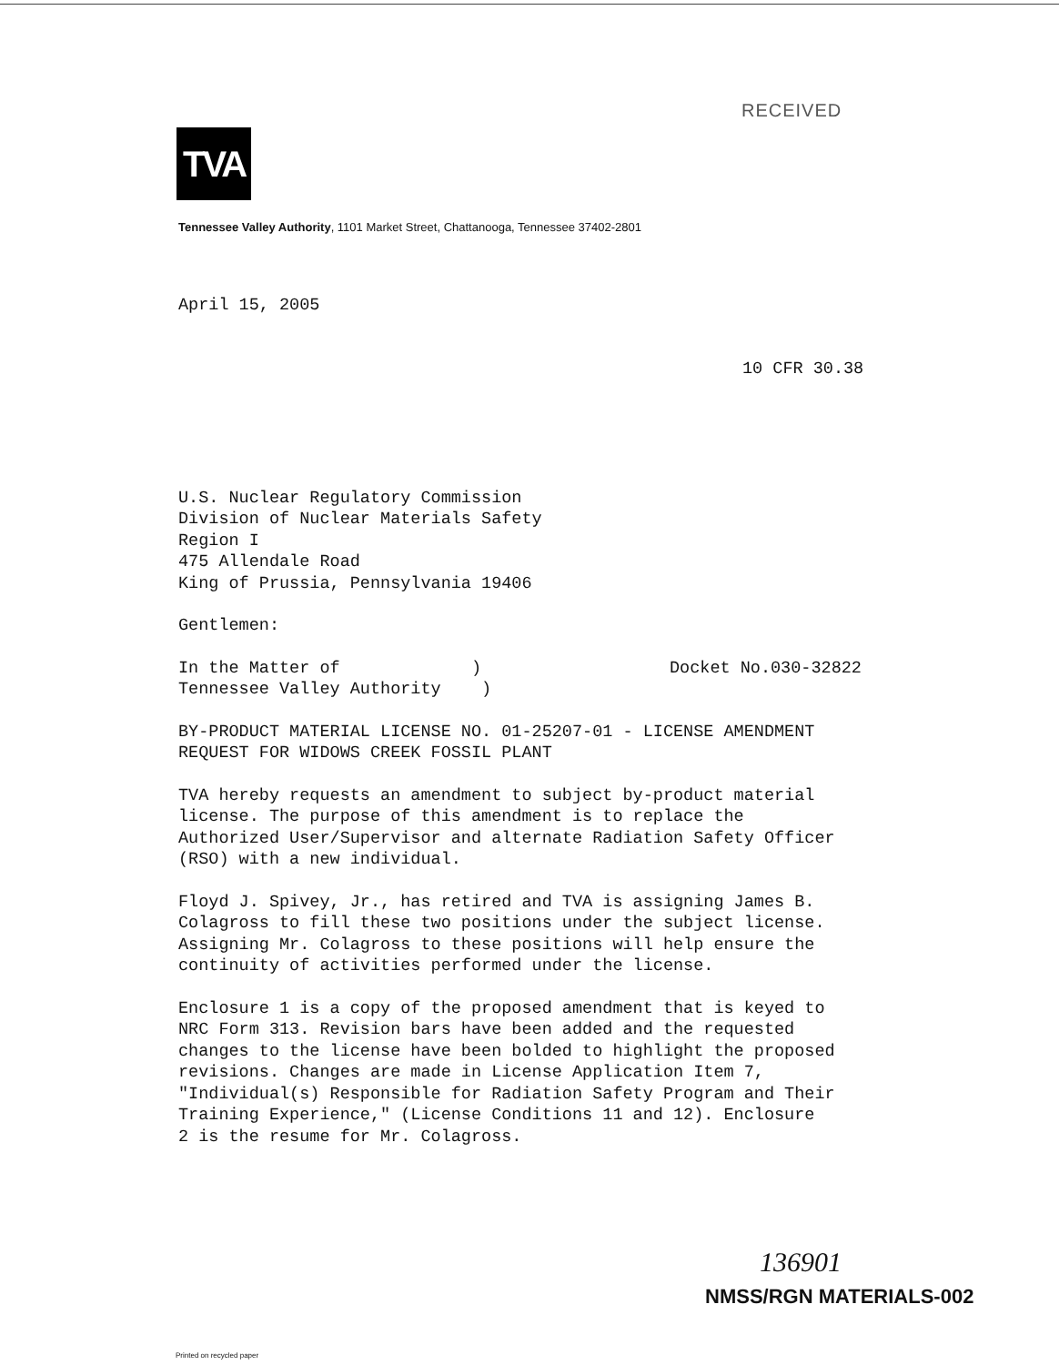RECEIVED
TVA
Tennessee Valley Authority, 1101 Market Street, Chattanooga, Tennessee 37402-2801
April 15, 2005
10 CFR 30.38
U.S. Nuclear Regulatory Commission
Division of Nuclear Materials Safety
Region I
475 Allendale Road
King of Prussia, Pennsylvania 19406
Gentlemen:
In the Matter of )
Tennessee Valley Authority )
Docket No.030-32822
BY-PRODUCT MATERIAL LICENSE NO. 01-25207-01 - LICENSE AMENDMENT
REQUEST FOR WIDOWS CREEK FOSSIL PLANT
TVA hereby requests an amendment to subject by-product material
license. The purpose of this amendment is to replace the
Authorized User/Supervisor and alternate Radiation Safety Officer
(RSO) with a new individual.
Floyd J. Spivey, Jr., has retired and TVA is assigning James B.
Colagross to fill these two positions under the subject license.
Assigning Mr. Colagross to these positions will help ensure the
continuity of activities performed under the license.
Enclosure 1 is a copy of the proposed amendment that is keyed to
NRC Form 313. Revision bars have been added and the requested
changes to the license have been bolded to highlight the proposed
revisions. Changes are made in License Application Item 7,
"Individual(s) Responsible for Radiation Safety Program and Their
Training Experience," (License Conditions 11 and 12). Enclosure
2 is the resume for Mr. Colagross.
136901
NMSS/RGN MATERIALS-002
Printed on recycled paper